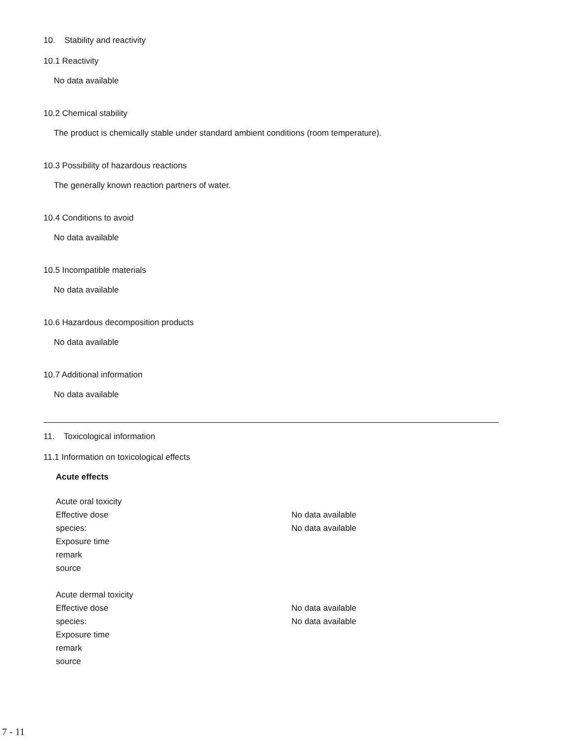10. Stability and reactivity
10.1 Reactivity
No data available
10.2 Chemical stability
The product is chemically stable under standard ambient conditions (room temperature).
10.3 Possibility of hazardous reactions
The generally known reaction partners of water.
10.4 Conditions to avoid
No data available
10.5 Incompatible materials
No data available
10.6 Hazardous decomposition products
No data available
10.7 Additional information
No data available
11. Toxicological information
11.1 Information on toxicological effects
Acute effects
| Acute oral toxicity | |
| Effective dose | No data available |
| species: | No data available |
| Exposure time | |
| remark | |
| source | |
| Acute dermal toxicity | |
| Effective dose | No data available |
| species: | No data available |
| Exposure time | |
| remark | |
| source | |
7 - 11